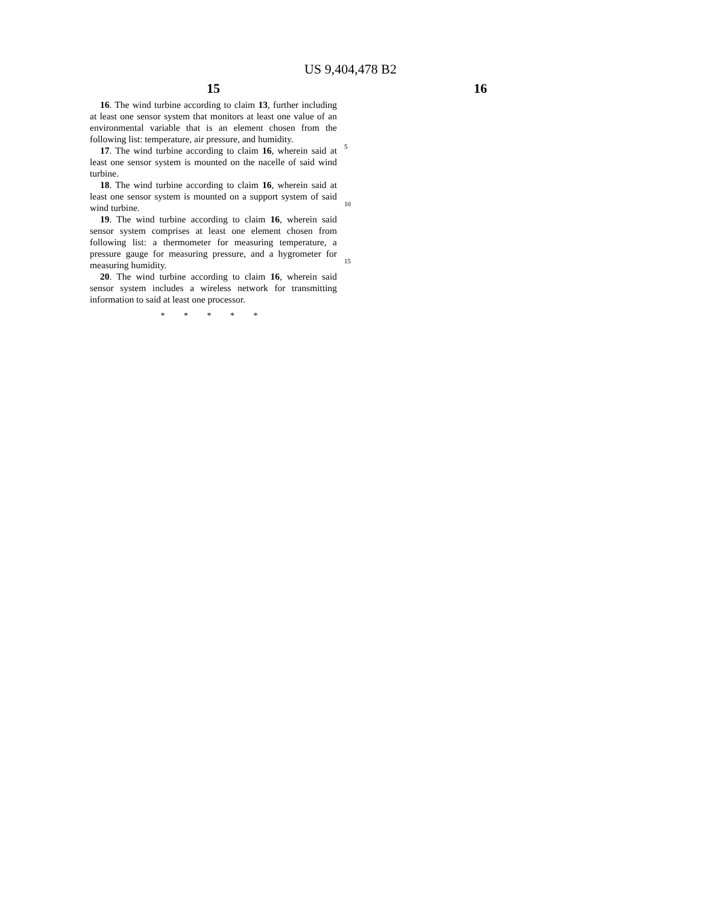US 9,404,478 B2
15
16. The wind turbine according to claim 13, further including at least one sensor system that monitors at least one value of an environmental variable that is an element chosen from the following list: temperature, air pressure, and humidity.
17. The wind turbine according to claim 16, wherein said at least one sensor system is mounted on the nacelle of said wind turbine.
18. The wind turbine according to claim 16, wherein said at least one sensor system is mounted on a support system of said wind turbine.
19. The wind turbine according to claim 16, wherein said sensor system comprises at least one element chosen from following list: a thermometer for measuring temperature, a pressure gauge for measuring pressure, and a hygrometer for measuring humidity.
20. The wind turbine according to claim 16, wherein said sensor system includes a wireless network for transmitting information to said at least one processor.
* * * * *
5
10
15
16